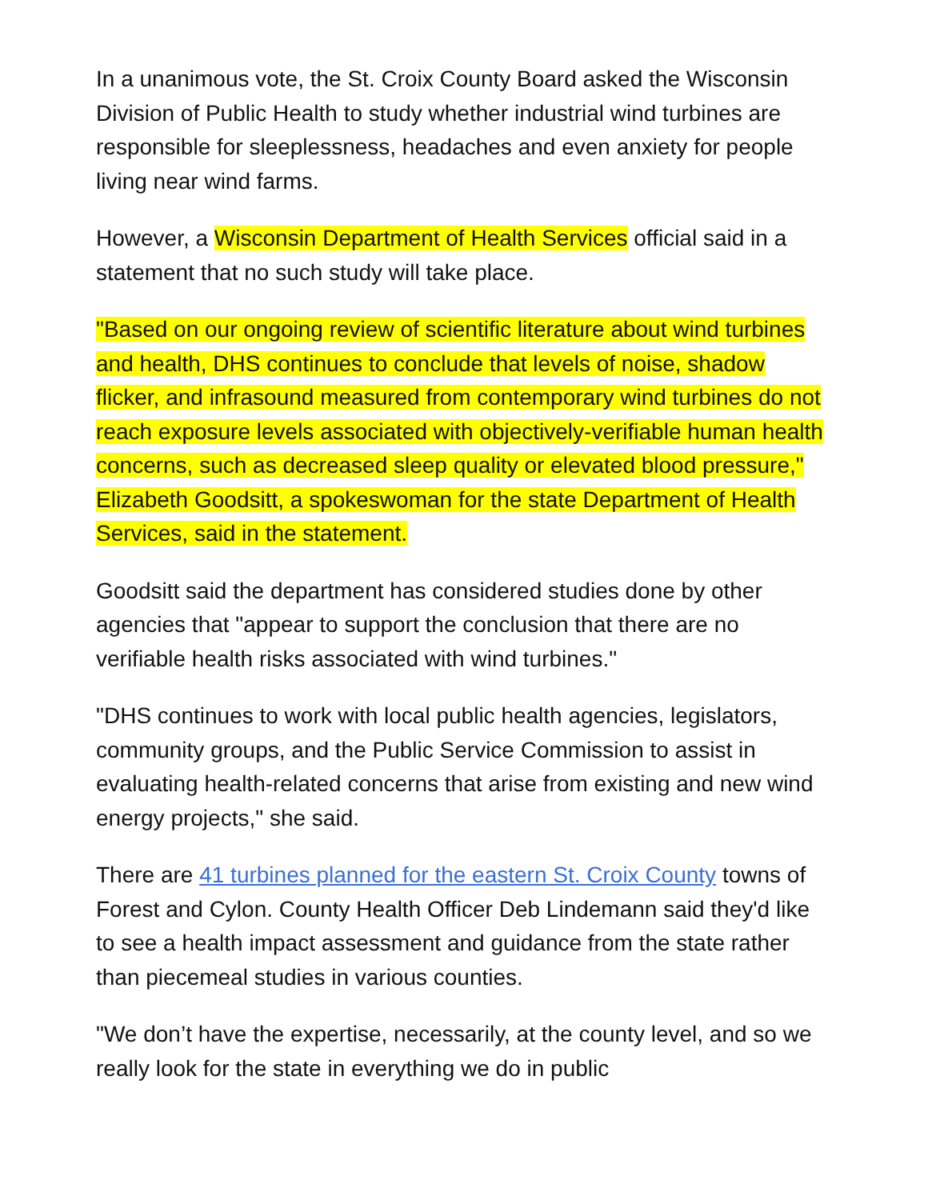In a unanimous vote, the St. Croix County Board asked the Wisconsin Division of Public Health to study whether industrial wind turbines are responsible for sleeplessness, headaches and even anxiety for people living near wind farms.
However, a Wisconsin Department of Health Services official said in a statement that no such study will take place.
"Based on our ongoing review of scientific literature about wind turbines and health, DHS continues to conclude that levels of noise, shadow flicker, and infrasound measured from contemporary wind turbines do not reach exposure levels associated with objectively-verifiable human health concerns, such as decreased sleep quality or elevated blood pressure," Elizabeth Goodsitt, a spokeswoman for the state Department of Health Services, said in the statement.
Goodsitt said the department has considered studies done by other agencies that "appear to support the conclusion that there are no verifiable health risks associated with wind turbines."
"DHS continues to work with local public health agencies, legislators, community groups, and the Public Service Commission to assist in evaluating health-related concerns that arise from existing and new wind energy projects," she said.
There are 41 turbines planned for the eastern St. Croix County towns of Forest and Cylon. County Health Officer Deb Lindemann said they'd like to see a health impact assessment and guidance from the state rather than piecemeal studies in various counties.
"We don’t have the expertise, necessarily, at the county level, and so we really look for the state in everything we do in public